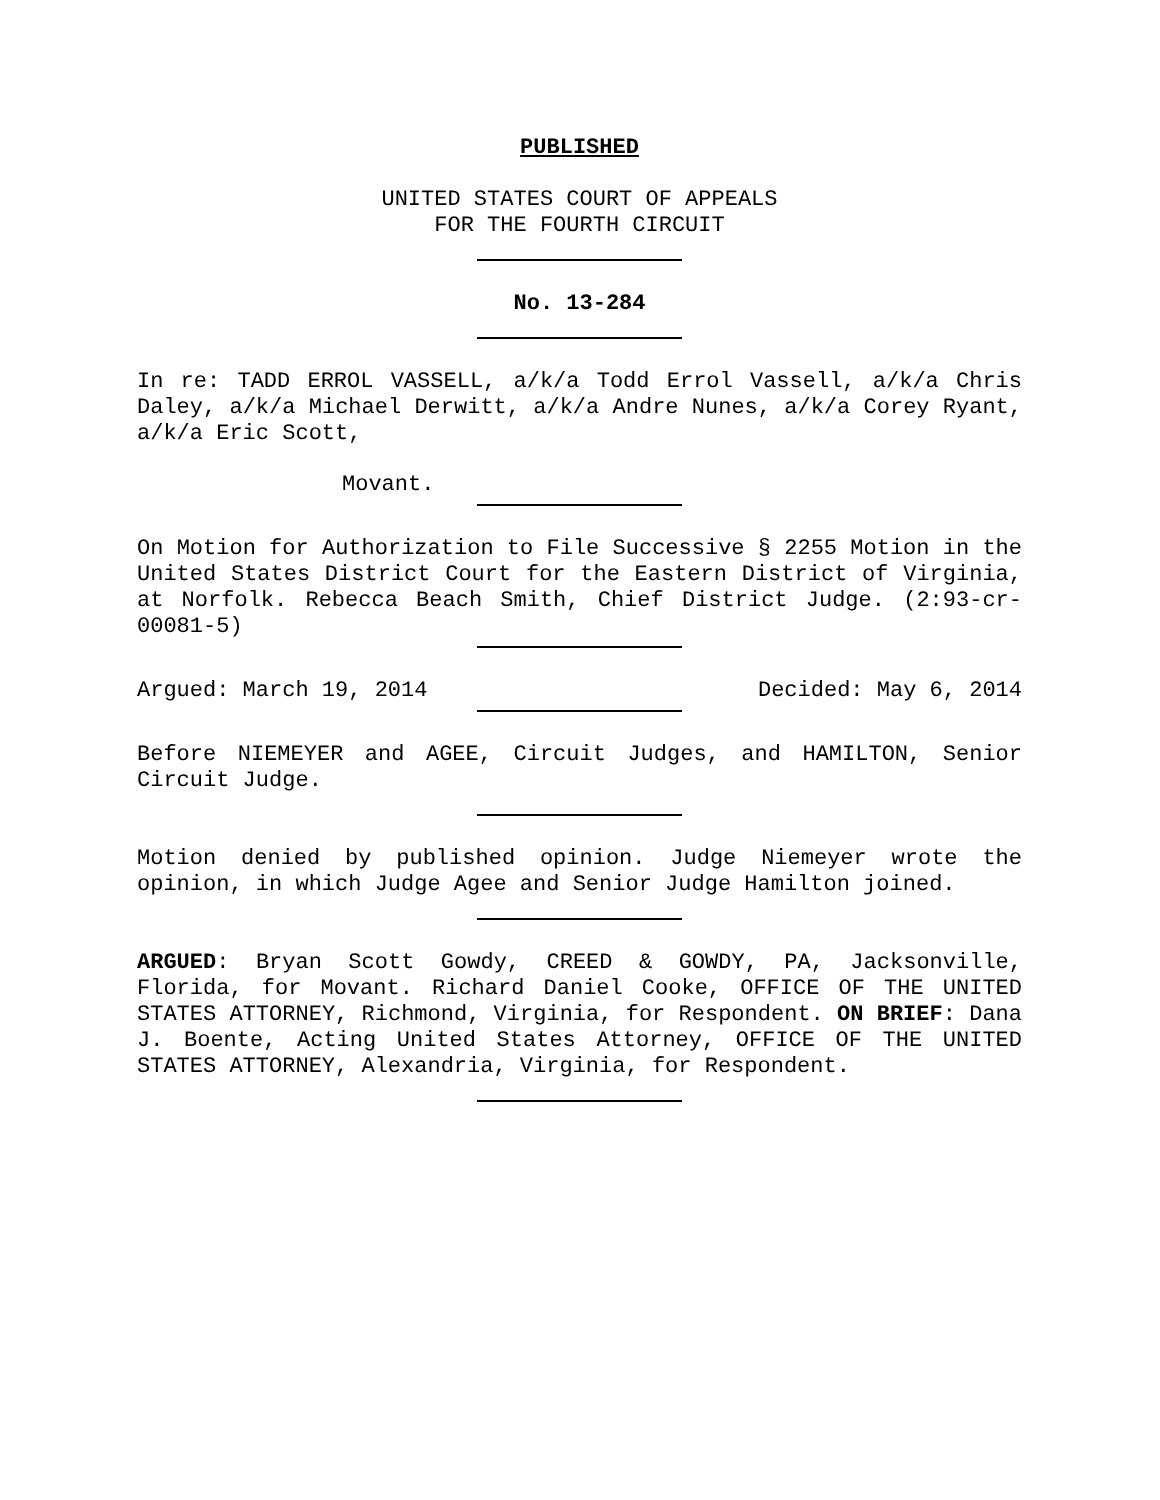PUBLISHED
UNITED STATES COURT OF APPEALS
FOR THE FOURTH CIRCUIT
No. 13-284
In re: TADD ERROL VASSELL, a/k/a Todd Errol Vassell, a/k/a Chris Daley, a/k/a Michael Derwitt, a/k/a Andre Nunes, a/k/a Corey Ryant, a/k/a Eric Scott,
Movant.
On Motion for Authorization to File Successive § 2255 Motion in the United States District Court for the Eastern District of Virginia, at Norfolk. Rebecca Beach Smith, Chief District Judge. (2:93-cr-00081-5)
Argued: March 19, 2014 Decided: May 6, 2014
Before NIEMEYER and AGEE, Circuit Judges, and HAMILTON, Senior Circuit Judge.
Motion denied by published opinion. Judge Niemeyer wrote the opinion, in which Judge Agee and Senior Judge Hamilton joined.
ARGUED: Bryan Scott Gowdy, CREED & GOWDY, PA, Jacksonville, Florida, for Movant. Richard Daniel Cooke, OFFICE OF THE UNITED STATES ATTORNEY, Richmond, Virginia, for Respondent. ON BRIEF: Dana J. Boente, Acting United States Attorney, OFFICE OF THE UNITED STATES ATTORNEY, Alexandria, Virginia, for Respondent.